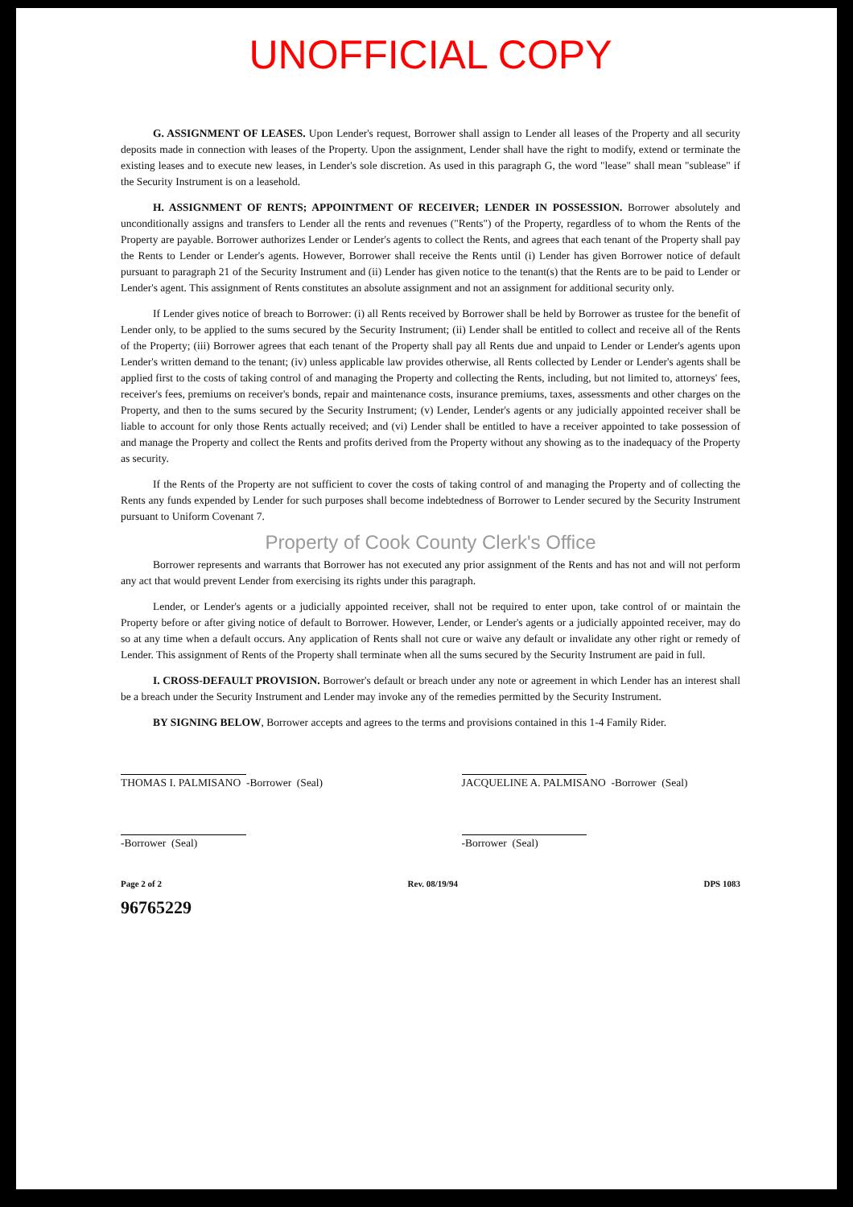UNOFFICIAL COPY
G. ASSIGNMENT OF LEASES. Upon Lender's request, Borrower shall assign to Lender all leases of the Property and all security deposits made in connection with leases of the Property. Upon the assignment, Lender shall have the right to modify, extend or terminate the existing leases and to execute new leases, in Lender's sole discretion. As used in this paragraph G, the word "lease" shall mean "sublease" if the Security Instrument is on a leasehold.
H. ASSIGNMENT OF RENTS; APPOINTMENT OF RECEIVER; LENDER IN POSSESSION. Borrower absolutely and unconditionally assigns and transfers to Lender all the rents and revenues ("Rents") of the Property, regardless of to whom the Rents of the Property are payable. Borrower authorizes Lender or Lender's agents to collect the Rents, and agrees that each tenant of the Property shall pay the Rents to Lender or Lender's agents. However, Borrower shall receive the Rents until (i) Lender has given Borrower notice of default pursuant to paragraph 21 of the Security Instrument and (ii) Lender has given notice to the tenant(s) that the Rents are to be paid to Lender or Lender's agent. This assignment of Rents constitutes an absolute assignment and not an assignment for additional security only.
If Lender gives notice of breach to Borrower: (i) all Rents received by Borrower shall be held by Borrower as trustee for the benefit of Lender only, to be applied to the sums secured by the Security Instrument; (ii) Lender shall be entitled to collect and receive all of the Rents of the Property; (iii) Borrower agrees that each tenant of the Property shall pay all Rents due and unpaid to Lender or Lender's agents upon Lender's written demand to the tenant; (iv) unless applicable law provides otherwise, all Rents collected by Lender or Lender's agents shall be applied first to the costs of taking control of and managing the Property and collecting the Rents, including, but not limited to, attorneys' fees, receiver's fees, premiums on receiver's bonds, repair and maintenance costs, insurance premiums, taxes, assessments and other charges on the Property, and then to the sums secured by the Security Instrument; (v) Lender, Lender's agents or any judicially appointed receiver shall be liable to account for only those Rents actually received; and (vi) Lender shall be entitled to have a receiver appointed to take possession of and manage the Property and collect the Rents and profits derived from the Property without any showing as to the inadequacy of the Property as security.
If the Rents of the Property are not sufficient to cover the costs of taking control of and managing the Property and of collecting the Rents any funds expended by Lender for such purposes shall become indebtedness of Borrower to Lender secured by the Security Instrument pursuant to Uniform Covenant 7.
Property of Cook County Clerk's Office
Borrower represents and warrants that Borrower has not executed any prior assignment of the Rents and has not and will not perform any act that would prevent Lender from exercising its rights under this paragraph.
Lender, or Lender's agents or a judicially appointed receiver, shall not be required to enter upon, take control of or maintain the Property before or after giving notice of default to Borrower. However, Lender, or Lender's agents or a judicially appointed receiver, may do so at any time when a default occurs. Any application of Rents shall not cure or waive any default or invalidate any other right or remedy of Lender. This assignment of Rents of the Property shall terminate when all the sums secured by the Security Instrument are paid in full.
I. CROSS-DEFAULT PROVISION. Borrower's default or breach under any note or agreement in which Lender has an interest shall be a breach under the Security Instrument and Lender may invoke any of the remedies permitted by the Security Instrument.
BY SIGNING BELOW, Borrower accepts and agrees to the terms and provisions contained in this 1-4 Family Rider.
THOMAS I. PALMISANO -Borrower (Seal)
JACQUELINE A. PALMISANO -Borrower (Seal)
-Borrower (Seal) -Borrower (Seal)
Page 2 of 2 Rev. 08/19/94 DPS 1083
96765229